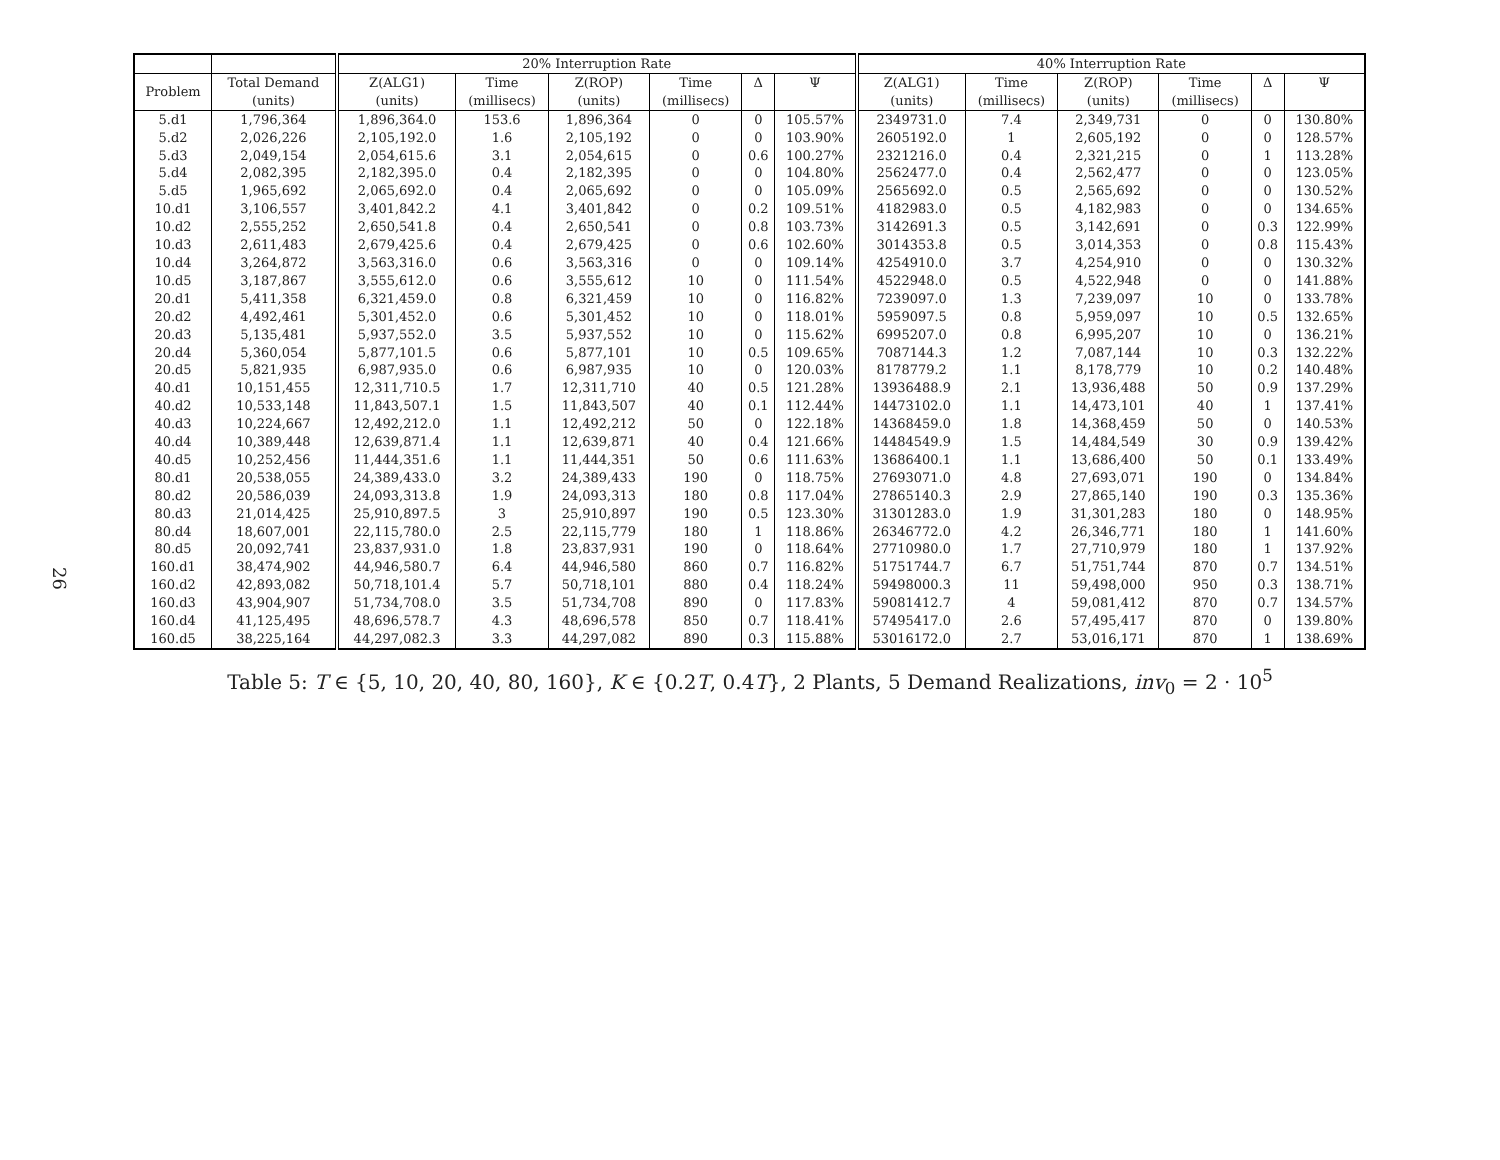26
| | | 20% Interruption Rate | | | | | | 40% Interruption Rate | | | | | |
| Problem | Total Demand (units) | Z(ALG1) (units) | Time (millisecs) | Z(ROP) (units) | Time (millisecs) | Δ | Ψ | Z(ALG1) (units) | Time (millisecs) | Z(ROP) (units) | Time (millisecs) | Δ | Ψ |
| 5.d1 | 1,796,364 | 1,896,364.0 | 153.6 | 1,896,364 | 0 | 0 | 105.57% | 2349731.0 | 7.4 | 2,349,731 | 0 | 0 | 130.80% |
| 5.d2 | 2,026,226 | 2,105,192.0 | 1.6 | 2,105,192 | 0 | 0 | 103.90% | 2605192.0 | 1 | 2,605,192 | 0 | 0 | 128.57% |
| 5.d3 | 2,049,154 | 2,054,615.6 | 3.1 | 2,054,615 | 0 | 0.6 | 100.27% | 2321216.0 | 0.4 | 2,321,215 | 0 | 1 | 113.28% |
| 5.d4 | 2,082,395 | 2,182,395.0 | 0.4 | 2,182,395 | 0 | 0 | 104.80% | 2562477.0 | 0.4 | 2,562,477 | 0 | 0 | 123.05% |
| 5.d5 | 1,965,692 | 2,065,692.0 | 0.4 | 2,065,692 | 0 | 0 | 105.09% | 2565692.0 | 0.5 | 2,565,692 | 0 | 0 | 130.52% |
| 10.d1 | 3,106,557 | 3,401,842.2 | 4.1 | 3,401,842 | 0 | 0.2 | 109.51% | 4182983.0 | 0.5 | 4,182,983 | 0 | 0 | 134.65% |
| 10.d2 | 2,555,252 | 2,650,541.8 | 0.4 | 2,650,541 | 0 | 0.8 | 103.73% | 3142691.3 | 0.5 | 3,142,691 | 0 | 0.3 | 122.99% |
| 10.d3 | 2,611,483 | 2,679,425.6 | 0.4 | 2,679,425 | 0 | 0.6 | 102.60% | 3014353.8 | 0.5 | 3,014,353 | 0 | 0.8 | 115.43% |
| 10.d4 | 3,264,872 | 3,563,316.0 | 0.6 | 3,563,316 | 0 | 0 | 109.14% | 4254910.0 | 3.7 | 4,254,910 | 0 | 0 | 130.32% |
| 10.d5 | 3,187,867 | 3,555,612.0 | 0.6 | 3,555,612 | 10 | 0 | 111.54% | 4522948.0 | 0.5 | 4,522,948 | 0 | 0 | 141.88% |
| 20.d1 | 5,411,358 | 6,321,459.0 | 0.8 | 6,321,459 | 10 | 0 | 116.82% | 7239097.0 | 1.3 | 7,239,097 | 10 | 0 | 133.78% |
| 20.d2 | 4,492,461 | 5,301,452.0 | 0.6 | 5,301,452 | 10 | 0 | 118.01% | 5959097.5 | 0.8 | 5,959,097 | 10 | 0.5 | 132.65% |
| 20.d3 | 5,135,481 | 5,937,552.0 | 3.5 | 5,937,552 | 10 | 0 | 115.62% | 6995207.0 | 0.8 | 6,995,207 | 10 | 0 | 136.21% |
| 20.d4 | 5,360,054 | 5,877,101.5 | 0.6 | 5,877,101 | 10 | 0.5 | 109.65% | 7087144.3 | 1.2 | 7,087,144 | 10 | 0.3 | 132.22% |
| 20.d5 | 5,821,935 | 6,987,935.0 | 0.6 | 6,987,935 | 10 | 0 | 120.03% | 8178779.2 | 1.1 | 8,178,779 | 10 | 0.2 | 140.48% |
| 40.d1 | 10,151,455 | 12,311,710.5 | 1.7 | 12,311,710 | 40 | 0.5 | 121.28% | 13936488.9 | 2.1 | 13,936,488 | 50 | 0.9 | 137.29% |
| 40.d2 | 10,533,148 | 11,843,507.1 | 1.5 | 11,843,507 | 40 | 0.1 | 112.44% | 14473102.0 | 1.1 | 14,473,101 | 40 | 1 | 137.41% |
| 40.d3 | 10,224,667 | 12,492,212.0 | 1.1 | 12,492,212 | 50 | 0 | 122.18% | 14368459.0 | 1.8 | 14,368,459 | 50 | 0 | 140.53% |
| 40.d4 | 10,389,448 | 12,639,871.4 | 1.1 | 12,639,871 | 40 | 0.4 | 121.66% | 14484549.9 | 1.5 | 14,484,549 | 30 | 0.9 | 139.42% |
| 40.d5 | 10,252,456 | 11,444,351.6 | 1.1 | 11,444,351 | 50 | 0.6 | 111.63% | 13686400.1 | 1.1 | 13,686,400 | 50 | 0.1 | 133.49% |
| 80.d1 | 20,538,055 | 24,389,433.0 | 3.2 | 24,389,433 | 190 | 0 | 118.75% | 27693071.0 | 4.8 | 27,693,071 | 190 | 0 | 134.84% |
| 80.d2 | 20,586,039 | 24,093,313.8 | 1.9 | 24,093,313 | 180 | 0.8 | 117.04% | 27865140.3 | 2.9 | 27,865,140 | 190 | 0.3 | 135.36% |
| 80.d3 | 21,014,425 | 25,910,897.5 | 3 | 25,910,897 | 190 | 0.5 | 123.30% | 31301283.0 | 1.9 | 31,301,283 | 180 | 0 | 148.95% |
| 80.d4 | 18,607,001 | 22,115,780.0 | 2.5 | 22,115,779 | 180 | 1 | 118.86% | 26346772.0 | 4.2 | 26,346,771 | 180 | 1 | 141.60% |
| 80.d5 | 20,092,741 | 23,837,931.0 | 1.8 | 23,837,931 | 190 | 0 | 118.64% | 27710980.0 | 1.7 | 27,710,979 | 180 | 1 | 137.92% |
| 160.d1 | 38,474,902 | 44,946,580.7 | 6.4 | 44,946,580 | 860 | 0.7 | 116.82% | 51751744.7 | 6.7 | 51,751,744 | 870 | 0.7 | 134.51% |
| 160.d2 | 42,893,082 | 50,718,101.4 | 5.7 | 50,718,101 | 880 | 0.4 | 118.24% | 59498000.3 | 11 | 59,498,000 | 950 | 0.3 | 138.71% |
| 160.d3 | 43,904,907 | 51,734,708.0 | 3.5 | 51,734,708 | 890 | 0 | 117.83% | 59081412.7 | 4 | 59,081,412 | 870 | 0.7 | 134.57% |
| 160.d4 | 41,125,495 | 48,696,578.7 | 4.3 | 48,696,578 | 850 | 0.7 | 118.41% | 57495417.0 | 2.6 | 57,495,417 | 870 | 0 | 139.80% |
| 160.d5 | 38,225,164 | 44,297,082.3 | 3.3 | 44,297,082 | 890 | 0.3 | 115.88% | 53016172.0 | 2.7 | 53,016,171 | 870 | 1 | 138.69% |
Table 5: T ∈ {5, 10, 20, 40, 80, 160}, K ∈ {0.2T, 0.4T}, 2 Plants, 5 Demand Realizations, inv<sub>0</sub> = 2 · 10<sup>5</sup>